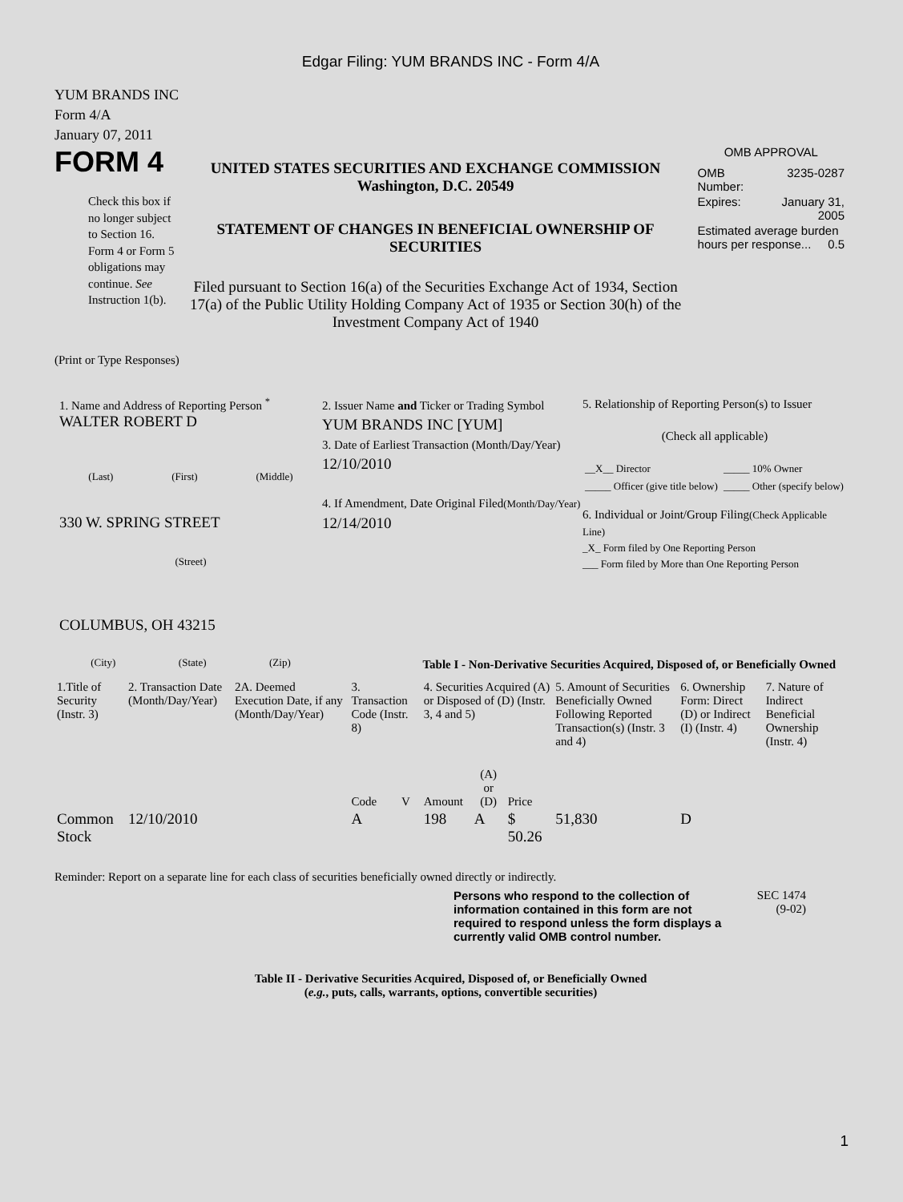Edgar Filing: YUM BRANDS INC - Form 4/A
YUM BRANDS INC
Form 4/A
January 07, 2011
FORM 4
Check this box if no longer subject to Section 16. Form 4 or Form 5 obligations may continue. See Instruction 1(b).
UNITED STATES SECURITIES AND EXCHANGE COMMISSION
Washington, D.C. 20549
STATEMENT OF CHANGES IN BENEFICIAL OWNERSHIP OF SECURITIES
Filed pursuant to Section 16(a) of the Securities Exchange Act of 1934, Section 17(a) of the Public Utility Holding Company Act of 1935 or Section 30(h) of the Investment Company Act of 1940
OMB APPROVAL
| OMB Number: | 3235-0287 |
| Expires: | January 31, 2005 |
| Estimated average burden hours per response... 0.5 | |
(Print or Type Responses)
1. Name and Address of Reporting Person <sup>*</sup>
WALTER ROBERT D
(Last) (First) (Middle)
330 W. SPRING STREET
(Street)
COLUMBUS, OH 43215
(City) (State) (Zip)
2. Issuer Name and Ticker or Trading Symbol
YUM BRANDS INC [YUM]
3. Date of Earliest Transaction (Month/Day/Year)
12/10/2010
4. If Amendment, Date Original Filed(Month/Day/Year)
12/14/2010
5. Relationship of Reporting Person(s) to Issuer
(Check all applicable)
| __X__ Director | _____ 10% Owner |
| _____ Officer (give title below) | _____ Other (specify below) |
6. Individual or Joint/Group Filing(Check Applicable Line)
_X_ Form filed by One Reporting Person
___ Form filed by More than One Reporting Person
Table I - Non-Derivative Securities Acquired, Disposed of, or Beneficially Owned
| 1.Title of Security (Instr. 3) | 2. Transaction Date (Month/Day/Year) | 2A. Deemed Execution Date, if any (Month/Day/Year) | 3. Transaction Code (Instr. 8) | | 4. Securities Acquired (A) or Disposed of (D) (Instr. 3, 4 and 5) | | | 5. Amount of Securities Beneficially Owned Following Reported Transaction(s) (Instr. 3 and 4) | 6. Ownership Form: Direct (D) or Indirect (I) (Instr. 4) | 7. Nature of Indirect Beneficial Ownership (Instr. 4) |
| --- | --- | --- | --- | --- | --- | --- | --- | --- | --- | --- |
| | | | Code | V | Amount | (A) or (D) | Price | | | |
| Common Stock | 12/10/2010 | | A | | 198 | A | $ 50.26 | 51,830 | D | |
Reminder: Report on a separate line for each class of securities beneficially owned directly or indirectly.
Persons who respond to the collection of information contained in this form are not required to respond unless the form displays a currently valid OMB control number.
SEC 1474
(9-02)
Table II - Derivative Securities Acquired, Disposed of, or Beneficially Owned
(e.g., puts, calls, warrants, options, convertible securities)
1